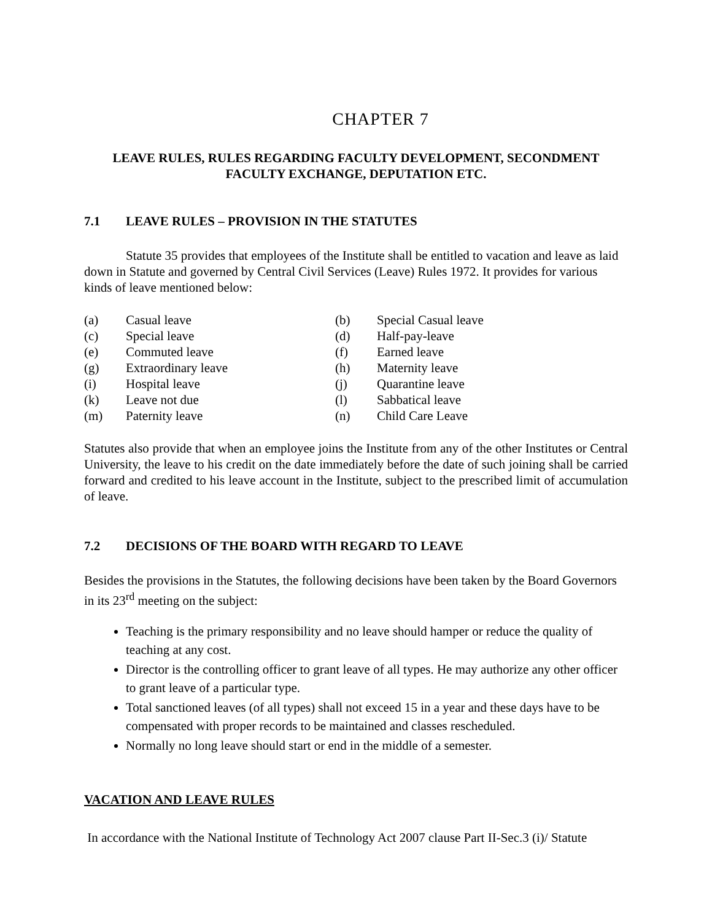CHAPTER 7
LEAVE RULES, RULES REGARDING FACULTY DEVELOPMENT, SECONDMENT
FACULTY EXCHANGE, DEPUTATION ETC.
7.1 LEAVE RULES – PROVISION IN THE STATUTES
Statute 35 provides that employees of the Institute shall be entitled to vacation and leave as laid down in Statute and governed by Central Civil Services (Leave) Rules 1972. It provides for various kinds of leave mentioned below:
| (a) | Casual leave | (b) | Special Casual leave |
| (c) | Special leave | (d) | Half-pay-leave |
| (e) | Commuted leave | (f) | Earned leave |
| (g) | Extraordinary leave | (h) | Maternity leave |
| (i) | Hospital leave | (j) | Quarantine leave |
| (k) | Leave not due | (l) | Sabbatical leave |
| (m) | Paternity leave | (n) | Child Care Leave |
Statutes also provide that when an employee joins the Institute from any of the other Institutes or Central University, the leave to his credit on the date immediately before the date of such joining shall be carried forward and credited to his leave account in the Institute, subject to the prescribed limit of accumulation of leave.
7.2 DECISIONS OF THE BOARD WITH REGARD TO LEAVE
Besides the provisions in the Statutes, the following decisions have been taken by the Board Governors in its 23<sup>rd</sup> meeting on the subject:
Teaching is the primary responsibility and no leave should hamper or reduce the quality of teaching at any cost.
Director is the controlling officer to grant leave of all types. He may authorize any other officer to grant leave of a particular type.
Total sanctioned leaves (of all types) shall not exceed 15 in a year and these days have to be compensated with proper records to be maintained and classes rescheduled.
Normally no long leave should start or end in the middle of a semester.
VACATION AND LEAVE RULES
In accordance with the National Institute of Technology Act 2007 clause Part II-Sec.3 (i)/ Statute